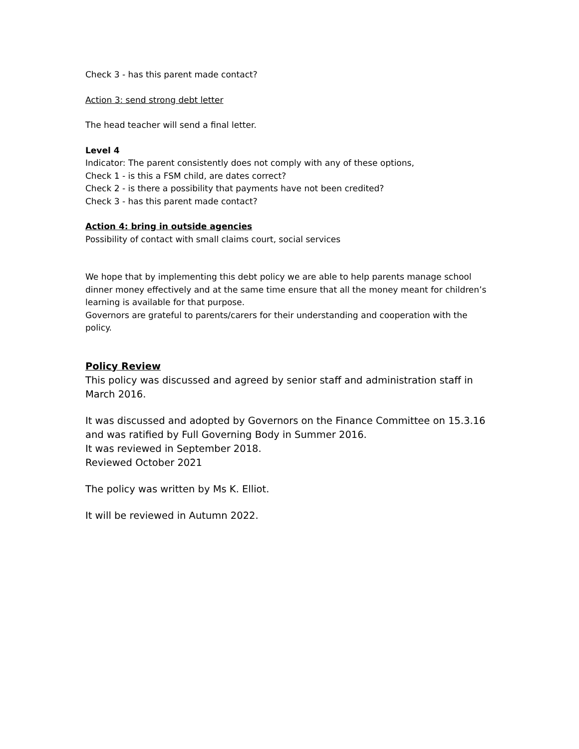Check 3 - has this parent made contact?
Action 3: send strong debt letter
The head teacher will send a final letter.
Level 4
Indicator: The parent consistently does not comply with any of these options,
Check 1 - is this a FSM child, are dates correct?
Check 2 - is there a possibility that payments have not been credited?
Check 3 - has this parent made contact?
Action 4: bring in outside agencies
Possibility of contact with small claims court, social services
We hope that by implementing this debt policy we are able to help parents manage school dinner money effectively and at the same time ensure that all the money meant for children’s learning is available for that purpose.
Governors are grateful to parents/carers for their understanding and cooperation with the policy.
Policy Review
This policy was discussed and agreed by senior staff and administration staff in March 2016.
It was discussed and adopted by Governors on the Finance Committee on 15.3.16 and was ratified by Full Governing Body in Summer 2016.
It was reviewed in September 2018.
Reviewed October 2021
The policy was written by Ms K. Elliot.
It will be reviewed in Autumn 2022.